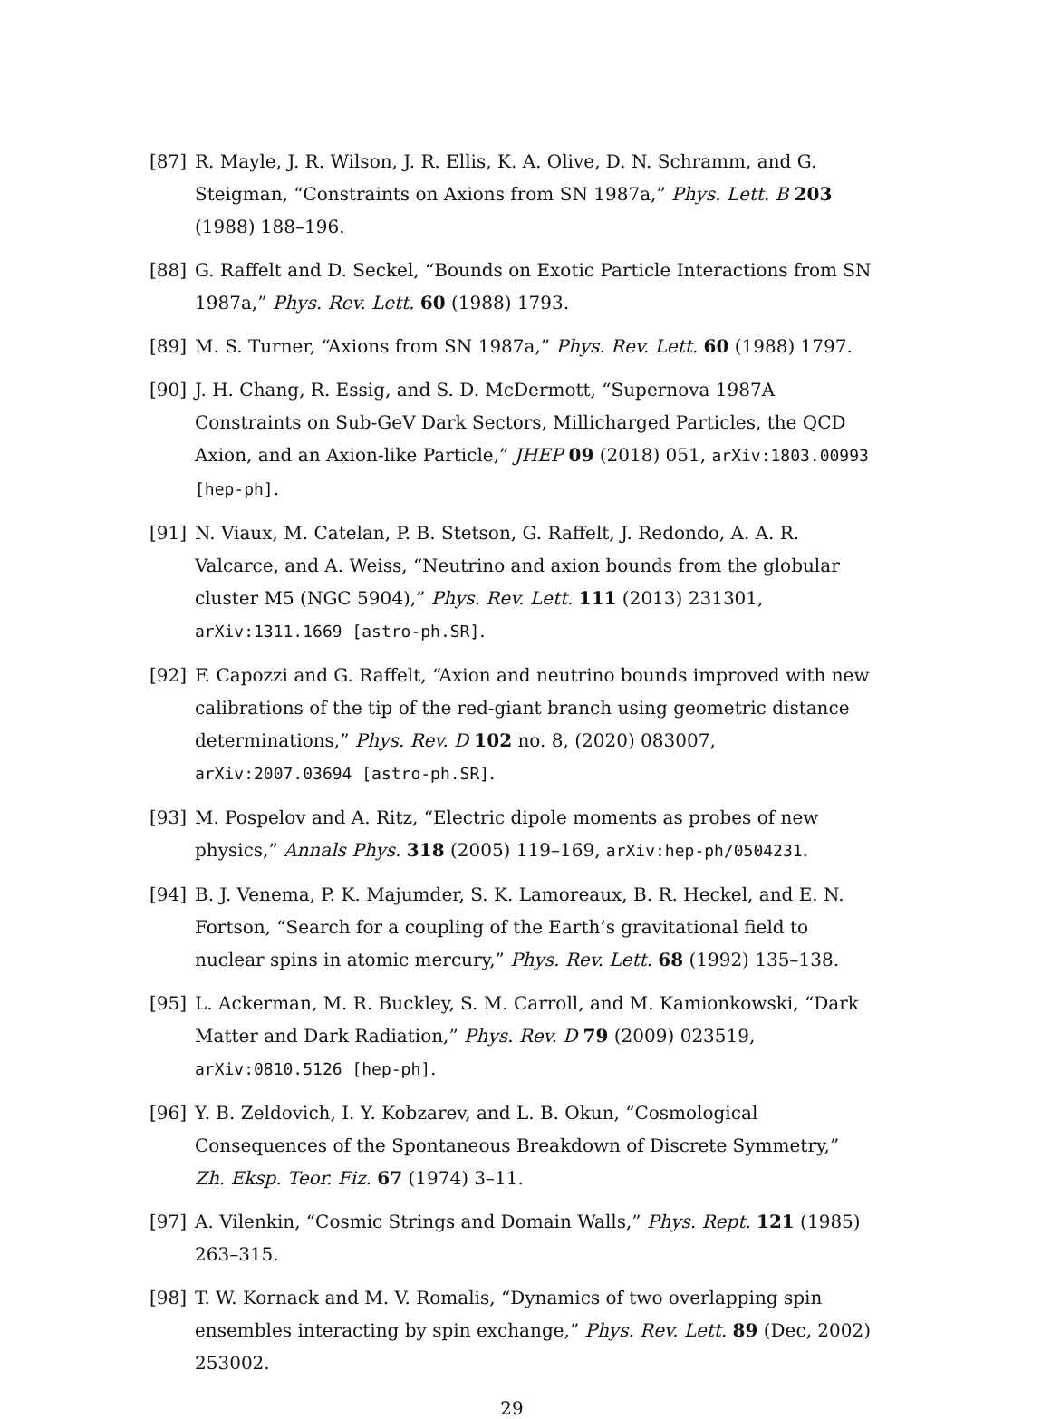[87] R. Mayle, J. R. Wilson, J. R. Ellis, K. A. Olive, D. N. Schramm, and G. Steigman, “Constraints on Axions from SN 1987a,” Phys. Lett. B 203 (1988) 188–196.
[88] G. Raffelt and D. Seckel, “Bounds on Exotic Particle Interactions from SN 1987a,” Phys. Rev. Lett. 60 (1988) 1793.
[89] M. S. Turner, “Axions from SN 1987a,” Phys. Rev. Lett. 60 (1988) 1797.
[90] J. H. Chang, R. Essig, and S. D. McDermott, “Supernova 1987A Constraints on Sub-GeV Dark Sectors, Millicharged Particles, the QCD Axion, and an Axion-like Particle,” JHEP 09 (2018) 051, arXiv:1803.00993 [hep-ph].
[91] N. Viaux, M. Catelan, P. B. Stetson, G. Raffelt, J. Redondo, A. A. R. Valcarce, and A. Weiss, “Neutrino and axion bounds from the globular cluster M5 (NGC 5904),” Phys. Rev. Lett. 111 (2013) 231301, arXiv:1311.1669 [astro-ph.SR].
[92] F. Capozzi and G. Raffelt, “Axion and neutrino bounds improved with new calibrations of the tip of the red-giant branch using geometric distance determinations,” Phys. Rev. D 102 no. 8, (2020) 083007, arXiv:2007.03694 [astro-ph.SR].
[93] M. Pospelov and A. Ritz, “Electric dipole moments as probes of new physics,” Annals Phys. 318 (2005) 119–169, arXiv:hep-ph/0504231.
[94] B. J. Venema, P. K. Majumder, S. K. Lamoreaux, B. R. Heckel, and E. N. Fortson, “Search for a coupling of the Earth’s gravitational field to nuclear spins in atomic mercury,” Phys. Rev. Lett. 68 (1992) 135–138.
[95] L. Ackerman, M. R. Buckley, S. M. Carroll, and M. Kamionkowski, “Dark Matter and Dark Radiation,” Phys. Rev. D 79 (2009) 023519, arXiv:0810.5126 [hep-ph].
[96] Y. B. Zeldovich, I. Y. Kobzarev, and L. B. Okun, “Cosmological Consequences of the Spontaneous Breakdown of Discrete Symmetry,” Zh. Eksp. Teor. Fiz. 67 (1974) 3–11.
[97] A. Vilenkin, “Cosmic Strings and Domain Walls,” Phys. Rept. 121 (1985) 263–315.
[98] T. W. Kornack and M. V. Romalis, “Dynamics of two overlapping spin ensembles interacting by spin exchange,” Phys. Rev. Lett. 89 (Dec, 2002) 253002.
29